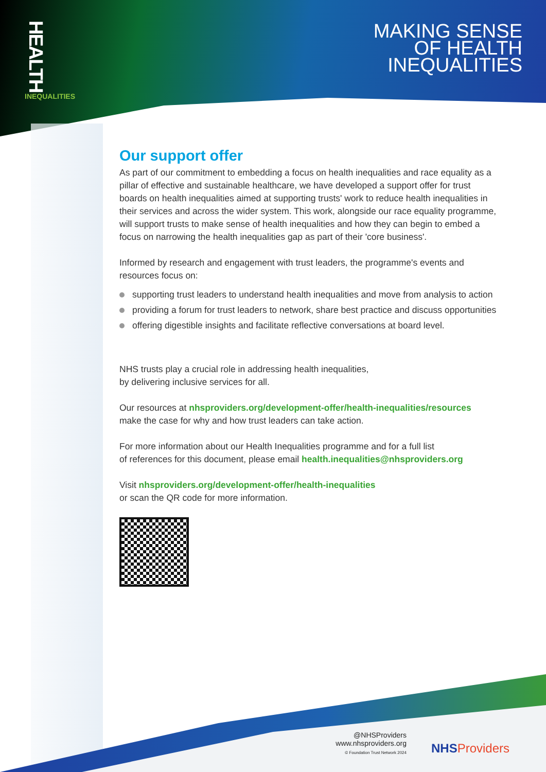HEALTH
INEQUALITIES
MAKING SENSE
OF HEALTH
INEQUALITIES
Our support offer
As part of our commitment to embedding a focus on health inequalities and race equality as a pillar of effective and sustainable healthcare, we have developed a support offer for trust boards on health inequalities aimed at supporting trusts' work to reduce health inequalities in their services and across the wider system. This work, alongside our race equality programme, will support trusts to make sense of health inequalities and how they can begin to embed a focus on narrowing the health inequalities gap as part of their 'core business'.
Informed by research and engagement with trust leaders, the programme's events and resources focus on:
supporting trust leaders to understand health inequalities and move from analysis to action
providing a forum for trust leaders to network, share best practice and discuss opportunities
offering digestible insights and facilitate reflective conversations at board level.
NHS trusts play a crucial role in addressing health inequalities,
by delivering inclusive services for all.
Our resources at nhsproviders.org/development-offer/health-inequalities/resources
make the case for why and how trust leaders can take action.
For more information about our Health Inequalities programme and for a full list
of references for this document, please email health.inequalities@nhsproviders.org
Visit nhsproviders.org/development-offer/health-inequalities
or scan the QR code for more information.
@NHSProviders
www.nhsproviders.org
© Foundation Trust Network 2024
NHSProviders